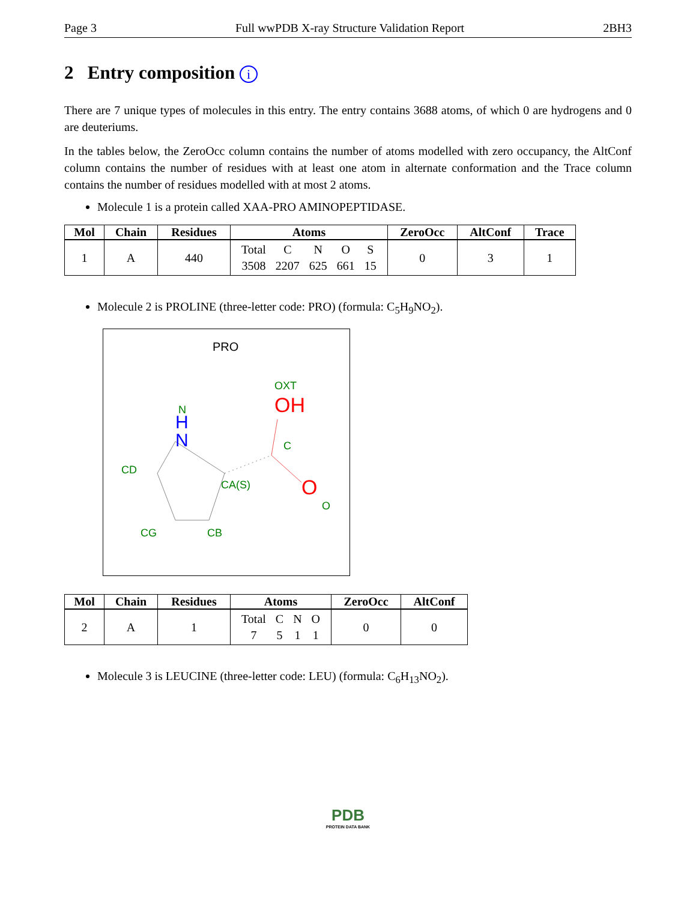Page 3 Full wwPDB X-ray Structure Validation Report 2BH3
2 Entry composition i
There are 7 unique types of molecules in this entry. The entry contains 3688 atoms, of which 0 are hydrogens and 0 are deuteriums.
In the tables below, the ZeroOcc column contains the number of atoms modelled with zero occupancy, the AltConf column contains the number of residues with at least one atom in alternate conformation and the Trace column contains the number of residues modelled with at most 2 atoms.
Molecule 1 is a protein called XAA-PRO AMINOPEPTIDASE.
| Mol | Chain | Residues | Atoms | ZeroOcc | AltConf | Trace |
| --- | --- | --- | --- | --- | --- | --- |
| 1 | A | 440 | / Total / C / N / O / S / / 3508 / 2207 / 625 / 661 / 15 / | 0 | 3 | 1 |
Molecule 2 is PROLINE (three-letter code: PRO) (formula: C<sub>5</sub>H<sub>9</sub>NO<sub>2</sub>).
PRO
OXT
OH
N
N
H
C
CD
CA(S)
O
O
CG
CB
| Mol | Chain | Residues | Atoms | ZeroOcc | AltConf |
| --- | --- | --- | --- | --- | --- |
| 2 | A | 1 | / Total / C / N / O / / 7 / 5 / 1 / 1 / | 0 | 0 |
Molecule 3 is LEUCINE (three-letter code: LEU) (formula: C<sub>6</sub>H<sub>13</sub>NO<sub>2</sub>).
PDB
PROTEIN DATA BANK